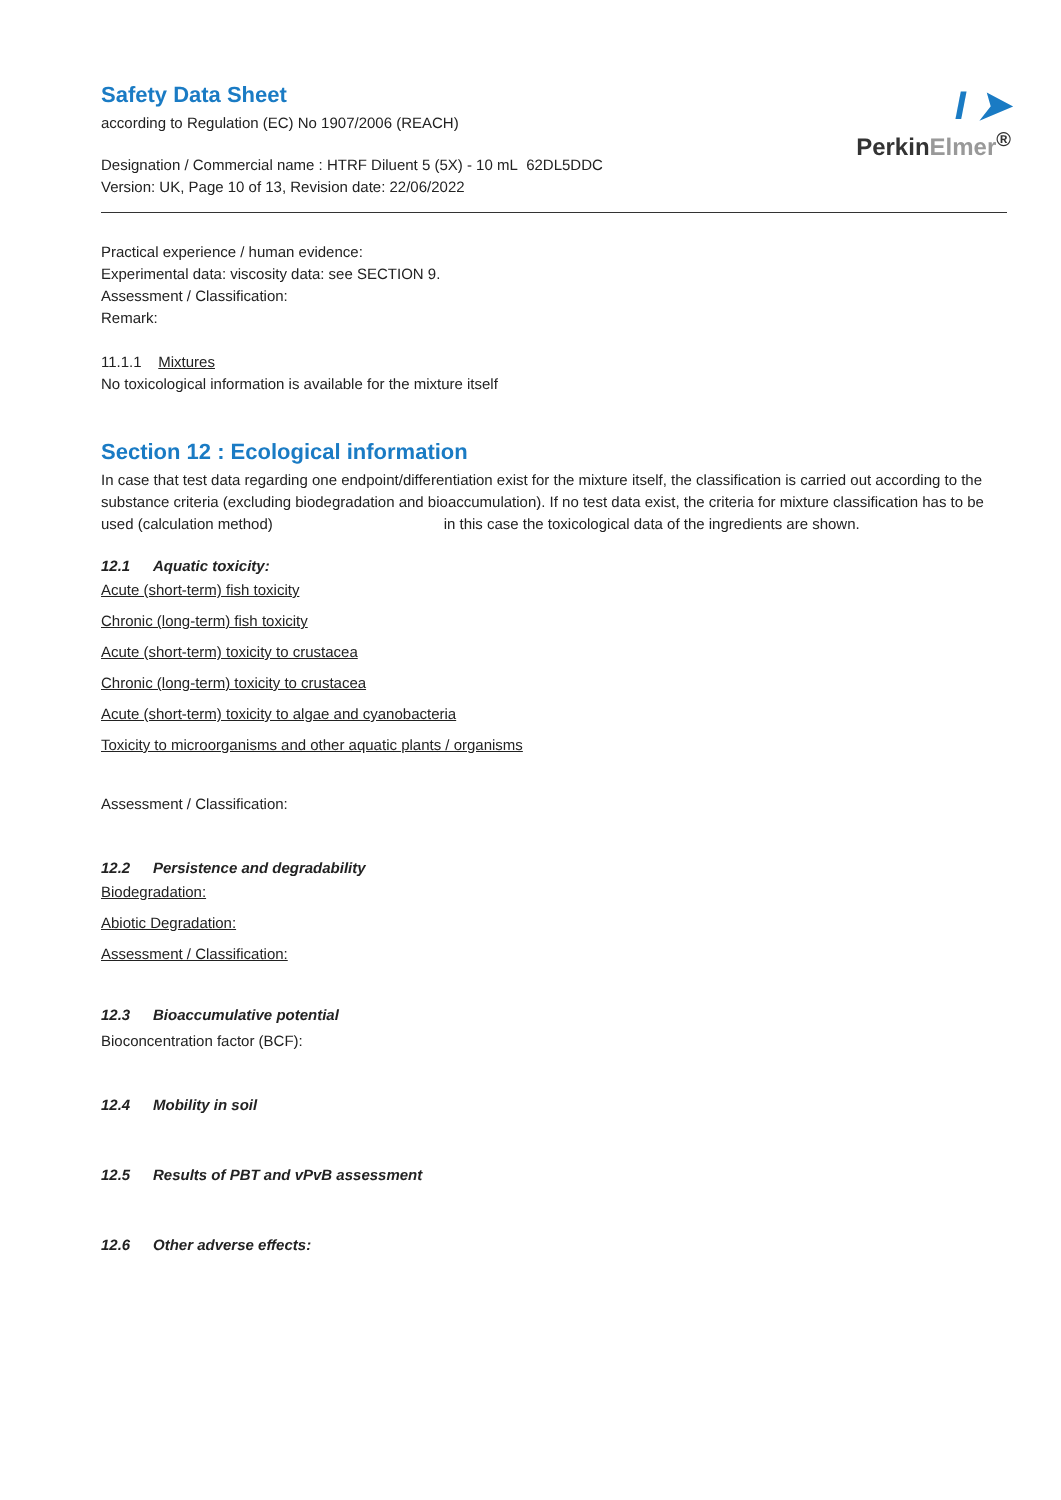I ➤
PerkinElmer<sup>®</sup>
Safety Data Sheet
according to Regulation (EC) No 1907/2006 (REACH)
Designation / Commercial name : HTRF Diluent 5 (5X) - 10 mL 62DL5DDC
Version: UK, Page 10 of 13, Revision date: 22/06/2022
Practical experience / human evidence:
Experimental data: viscosity data: see SECTION 9.
Assessment / Classification:
Remark:
11.1.1 Mixtures
No toxicological information is available for the mixture itself
Section 12 : Ecological information
In case that test data regarding one endpoint/differentiation exist for the mixture itself, the classification is carried out according to the substance criteria (excluding biodegradation and bioaccumulation). If no test data exist, the criteria for mixture classification has to be used (calculation method) in this case the toxicological data of the ingredients are shown.
12.1 Aquatic toxicity:
Acute (short-term) fish toxicity
Chronic (long-term) fish toxicity
Acute (short-term) toxicity to crustacea
Chronic (long-term) toxicity to crustacea
Acute (short-term) toxicity to algae and cyanobacteria
Toxicity to microorganisms and other aquatic plants / organisms
Assessment / Classification:
12.2 Persistence and degradability
Biodegradation:
Abiotic Degradation:
Assessment / Classification:
12.3 Bioaccumulative potential
Bioconcentration factor (BCF):
12.4 Mobility in soil
12.5 Results of PBT and vPvB assessment
12.6 Other adverse effects: